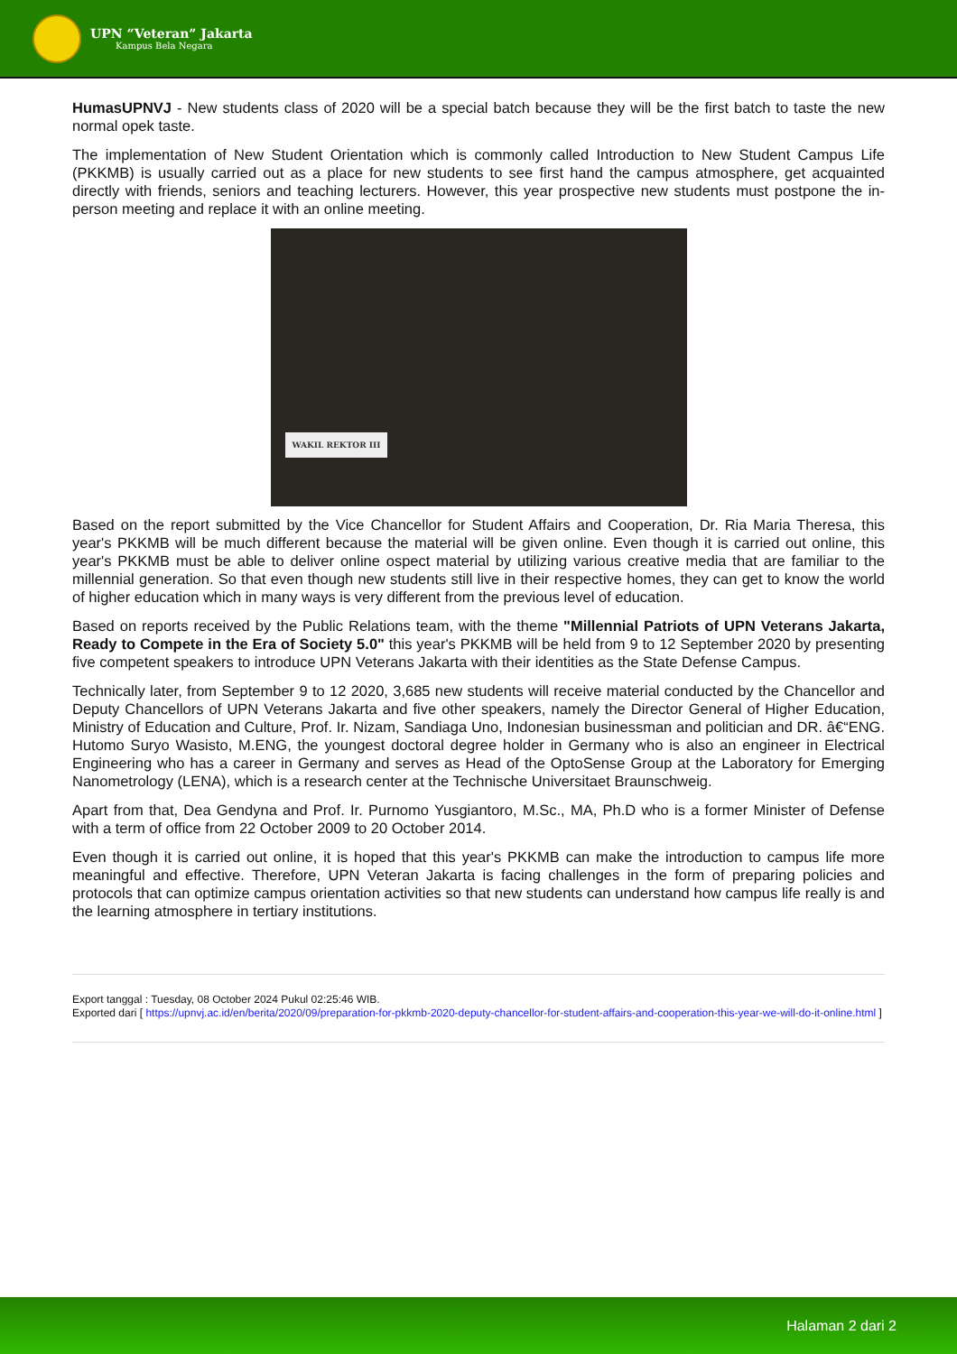UPN “Veteran” Jakarta
Kampus Bela Negara
HumasUPNVJ - New students class of 2020 will be a special batch because they will be the first batch to taste the new normal opek taste.
The implementation of New Student Orientation which is commonly called Introduction to New Student Campus Life (PKKMB) is usually carried out as a place for new students to see first hand the campus atmosphere, get acquainted directly with friends, seniors and teaching lecturers. However, this year prospective new students must postpone the in-person meeting and replace it with an online meeting.
WAKIL REKTOR III
Based on the report submitted by the Vice Chancellor for Student Affairs and Cooperation, Dr. Ria Maria Theresa, this year's PKKMB will be much different because the material will be given online. Even though it is carried out online, this year's PKKMB must be able to deliver online ospect material by utilizing various creative media that are familiar to the millennial generation. So that even though new students still live in their respective homes, they can get to know the world of higher education which in many ways is very different from the previous level of education.
Based on reports received by the Public Relations team, with the theme "Millennial Patriots of UPN Veterans Jakarta, Ready to Compete in the Era of Society 5.0" this year's PKKMB will be held from 9 to 12 September 2020 by presenting five competent speakers to introduce UPN Veterans Jakarta with their identities as the State Defense Campus.
Technically later, from September 9 to 12 2020, 3,685 new students will receive material conducted by the Chancellor and Deputy Chancellors of UPN Veterans Jakarta and five other speakers, namely the Director General of Higher Education, Ministry of Education and Culture, Prof. Ir. Nizam, Sandiaga Uno, Indonesian businessman and politician and DR. â€“ENG. Hutomo Suryo Wasisto, M.ENG, the youngest doctoral degree holder in Germany who is also an engineer in Electrical Engineering who has a career in Germany and serves as Head of the OptoSense Group at the Laboratory for Emerging Nanometrology (LENA), which is a research center at the Technische Universitaet Braunschweig.
Apart from that, Dea Gendyna and Prof. Ir. Purnomo Yusgiantoro, M.Sc., MA, Ph.D who is a former Minister of Defense with a term of office from 22 October 2009 to 20 October 2014.
Even though it is carried out online, it is hoped that this year's PKKMB can make the introduction to campus life more meaningful and effective. Therefore, UPN Veteran Jakarta is facing challenges in the form of preparing policies and protocols that can optimize campus orientation activities so that new students can understand how campus life really is and the learning atmosphere in tertiary institutions.
Export tanggal : Tuesday, 08 October 2024 Pukul 02:25:46 WIB.
Exported dari [ https://upnvj.ac.id/en/berita/2020/09/preparation-for-pkkmb-2020-deputy-chancellor-for-student-affairs-and-cooperation-this-year-we-will-do-it-online.html ]
Halaman 2 dari 2